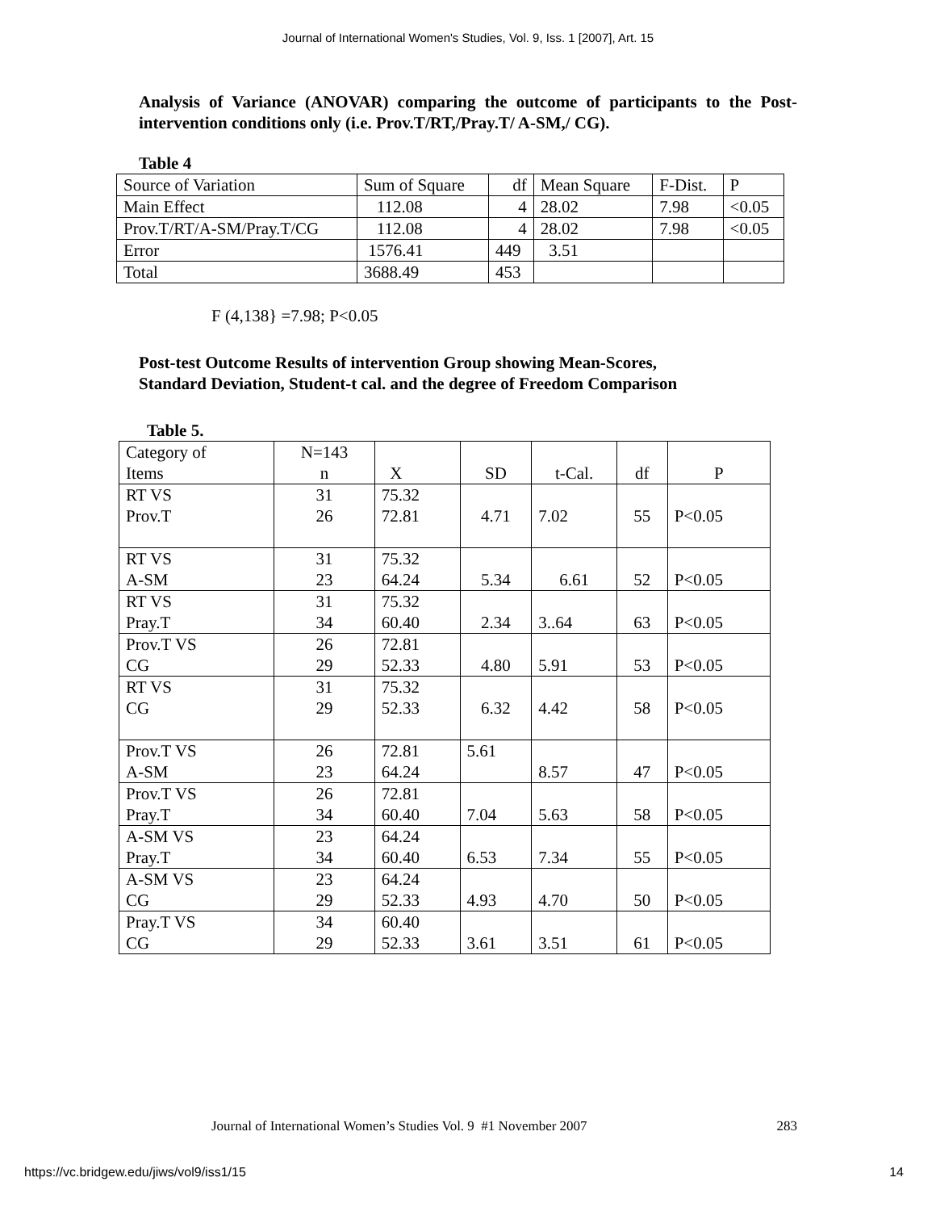Journal of International Women's Studies, Vol. 9, Iss. 1 [2007], Art. 15
Analysis of Variance (ANOVAR) comparing the outcome of participants to the Post-intervention conditions only (i.e. Prov.T/RT,/Pray.T/ A-SM,/ CG).
Table 4
| Source of Variation | Sum of Square | df | Mean Square | F-Dist. | P |
| Main Effect | 112.08 | 4 | 28.02 | 7.98 | <0.05 |
| Prov.T/RT/A-SM/Pray.T/CG | 112.08 | 4 | 28.02 | 7.98 | <0.05 |
| Error | 1576.41 | 449 | 3.51 | | |
| Total | 3688.49 | 453 | | | |
F (4,138} =7.98; P<0.05
Post-test Outcome Results of intervention Group showing Mean-Scores,
Standard Deviation, Student-t cal. and the degree of Freedom Comparison
Table 5.
| Category of Items | N=143 n | X | SD | t-Cal. | df | P |
| RT VS Prov.T | 31 26 | 75.32 72.81 | 4.71 | 7.02 | 55 | P<0.05 |
| RT VS A-SM | 31 23 | 75.32 64.24 | 5.34 | 6.61 | 52 | P<0.05 |
| RT VS Pray.T | 31 34 | 75.32 60.40 | 2.34 | 3..64 | 63 | P<0.05 |
| Prov.T VS CG | 26 29 | 72.81 52.33 | 4.80 | 5.91 | 53 | P<0.05 |
| RT VS CG | 31 29 | 75.32 52.33 | 6.32 | 4.42 | 58 | P<0.05 |
| Prov.T VS A-SM | 26 23 | 72.81 64.24 | 5.61 | 8.57 | 47 | P<0.05 |
| Prov.T VS Pray.T | 26 34 | 72.81 60.40 | 7.04 | 5.63 | 58 | P<0.05 |
| A-SM VS Pray.T | 23 34 | 64.24 60.40 | 6.53 | 7.34 | 55 | P<0.05 |
| A-SM VS CG | 23 29 | 64.24 52.33 | 4.93 | 4.70 | 50 | P<0.05 |
| Pray.T VS CG | 34 29 | 60.40 52.33 | 3.61 | 3.51 | 61 | P<0.05 |
Journal of International Women’s Studies Vol. 9 #1 November 2007 283
https://vc.bridgew.edu/jiws/vol9/iss1/15 14